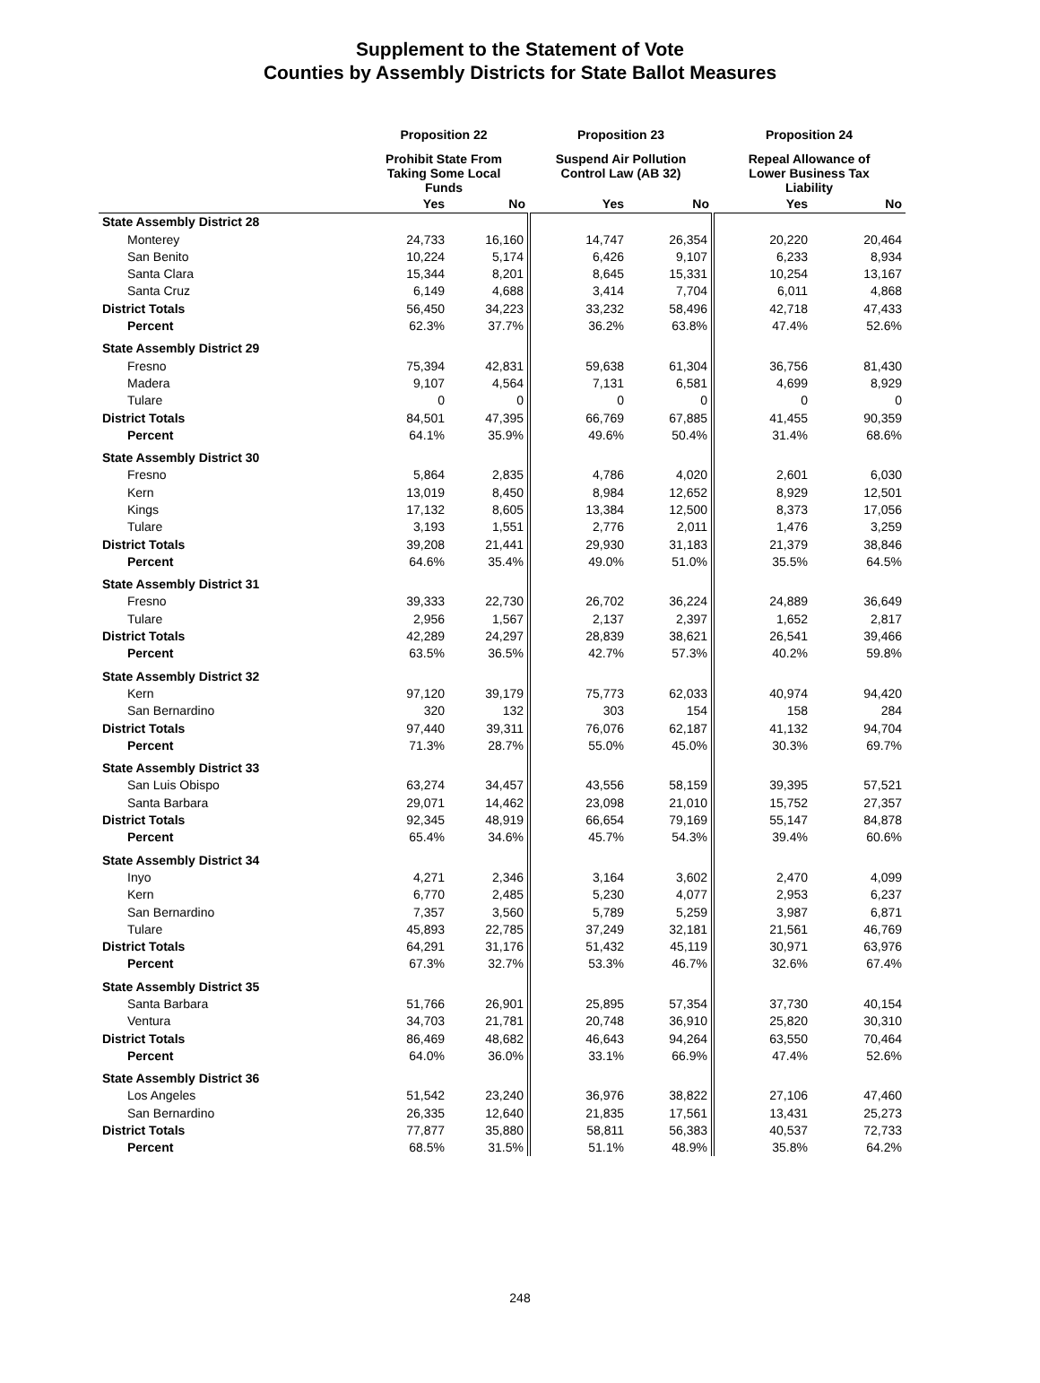Supplement to the Statement of Vote
Counties by Assembly Districts for State Ballot Measures
| | Proposition 22 | | Proposition 23 | | Proposition 24 | |
| --- | --- | --- | --- | --- | --- | --- |
| | Prohibit State From Taking Some Local Funds | | Suspend Air Pollution Control Law (AB 32) | | Repeal Allowance of Lower Business Tax Liability | |
| | Yes | No | Yes | No | Yes | No |
| State Assembly District 28 | | | | | | |
| Monterey | 24,733 | 16,160 | 14,747 | 26,354 | 20,220 | 20,464 |
| San Benito | 10,224 | 5,174 | 6,426 | 9,107 | 6,233 | 8,934 |
| Santa Clara | 15,344 | 8,201 | 8,645 | 15,331 | 10,254 | 13,167 |
| Santa Cruz | 6,149 | 4,688 | 3,414 | 7,704 | 6,011 | 4,868 |
| District Totals | 56,450 | 34,223 | 33,232 | 58,496 | 42,718 | 47,433 |
| Percent | 62.3% | 37.7% | 36.2% | 63.8% | 47.4% | 52.6% |
| State Assembly District 29 | | | | | | |
| Fresno | 75,394 | 42,831 | 59,638 | 61,304 | 36,756 | 81,430 |
| Madera | 9,107 | 4,564 | 7,131 | 6,581 | 4,699 | 8,929 |
| Tulare | 0 | 0 | 0 | 0 | 0 | 0 |
| District Totals | 84,501 | 47,395 | 66,769 | 67,885 | 41,455 | 90,359 |
| Percent | 64.1% | 35.9% | 49.6% | 50.4% | 31.4% | 68.6% |
| State Assembly District 30 | | | | | | |
| Fresno | 5,864 | 2,835 | 4,786 | 4,020 | 2,601 | 6,030 |
| Kern | 13,019 | 8,450 | 8,984 | 12,652 | 8,929 | 12,501 |
| Kings | 17,132 | 8,605 | 13,384 | 12,500 | 8,373 | 17,056 |
| Tulare | 3,193 | 1,551 | 2,776 | 2,011 | 1,476 | 3,259 |
| District Totals | 39,208 | 21,441 | 29,930 | 31,183 | 21,379 | 38,846 |
| Percent | 64.6% | 35.4% | 49.0% | 51.0% | 35.5% | 64.5% |
| State Assembly District 31 | | | | | | |
| Fresno | 39,333 | 22,730 | 26,702 | 36,224 | 24,889 | 36,649 |
| Tulare | 2,956 | 1,567 | 2,137 | 2,397 | 1,652 | 2,817 |
| District Totals | 42,289 | 24,297 | 28,839 | 38,621 | 26,541 | 39,466 |
| Percent | 63.5% | 36.5% | 42.7% | 57.3% | 40.2% | 59.8% |
| State Assembly District 32 | | | | | | |
| Kern | 97,120 | 39,179 | 75,773 | 62,033 | 40,974 | 94,420 |
| San Bernardino | 320 | 132 | 303 | 154 | 158 | 284 |
| District Totals | 97,440 | 39,311 | 76,076 | 62,187 | 41,132 | 94,704 |
| Percent | 71.3% | 28.7% | 55.0% | 45.0% | 30.3% | 69.7% |
| State Assembly District 33 | | | | | | |
| San Luis Obispo | 63,274 | 34,457 | 43,556 | 58,159 | 39,395 | 57,521 |
| Santa Barbara | 29,071 | 14,462 | 23,098 | 21,010 | 15,752 | 27,357 |
| District Totals | 92,345 | 48,919 | 66,654 | 79,169 | 55,147 | 84,878 |
| Percent | 65.4% | 34.6% | 45.7% | 54.3% | 39.4% | 60.6% |
| State Assembly District 34 | | | | | | |
| Inyo | 4,271 | 2,346 | 3,164 | 3,602 | 2,470 | 4,099 |
| Kern | 6,770 | 2,485 | 5,230 | 4,077 | 2,953 | 6,237 |
| San Bernardino | 7,357 | 3,560 | 5,789 | 5,259 | 3,987 | 6,871 |
| Tulare | 45,893 | 22,785 | 37,249 | 32,181 | 21,561 | 46,769 |
| District Totals | 64,291 | 31,176 | 51,432 | 45,119 | 30,971 | 63,976 |
| Percent | 67.3% | 32.7% | 53.3% | 46.7% | 32.6% | 67.4% |
| State Assembly District 35 | | | | | | |
| Santa Barbara | 51,766 | 26,901 | 25,895 | 57,354 | 37,730 | 40,154 |
| Ventura | 34,703 | 21,781 | 20,748 | 36,910 | 25,820 | 30,310 |
| District Totals | 86,469 | 48,682 | 46,643 | 94,264 | 63,550 | 70,464 |
| Percent | 64.0% | 36.0% | 33.1% | 66.9% | 47.4% | 52.6% |
| State Assembly District 36 | | | | | | |
| Los Angeles | 51,542 | 23,240 | 36,976 | 38,822 | 27,106 | 47,460 |
| San Bernardino | 26,335 | 12,640 | 21,835 | 17,561 | 13,431 | 25,273 |
| District Totals | 77,877 | 35,880 | 58,811 | 56,383 | 40,537 | 72,733 |
| Percent | 68.5% | 31.5% | 51.1% | 48.9% | 35.8% | 64.2% |
248